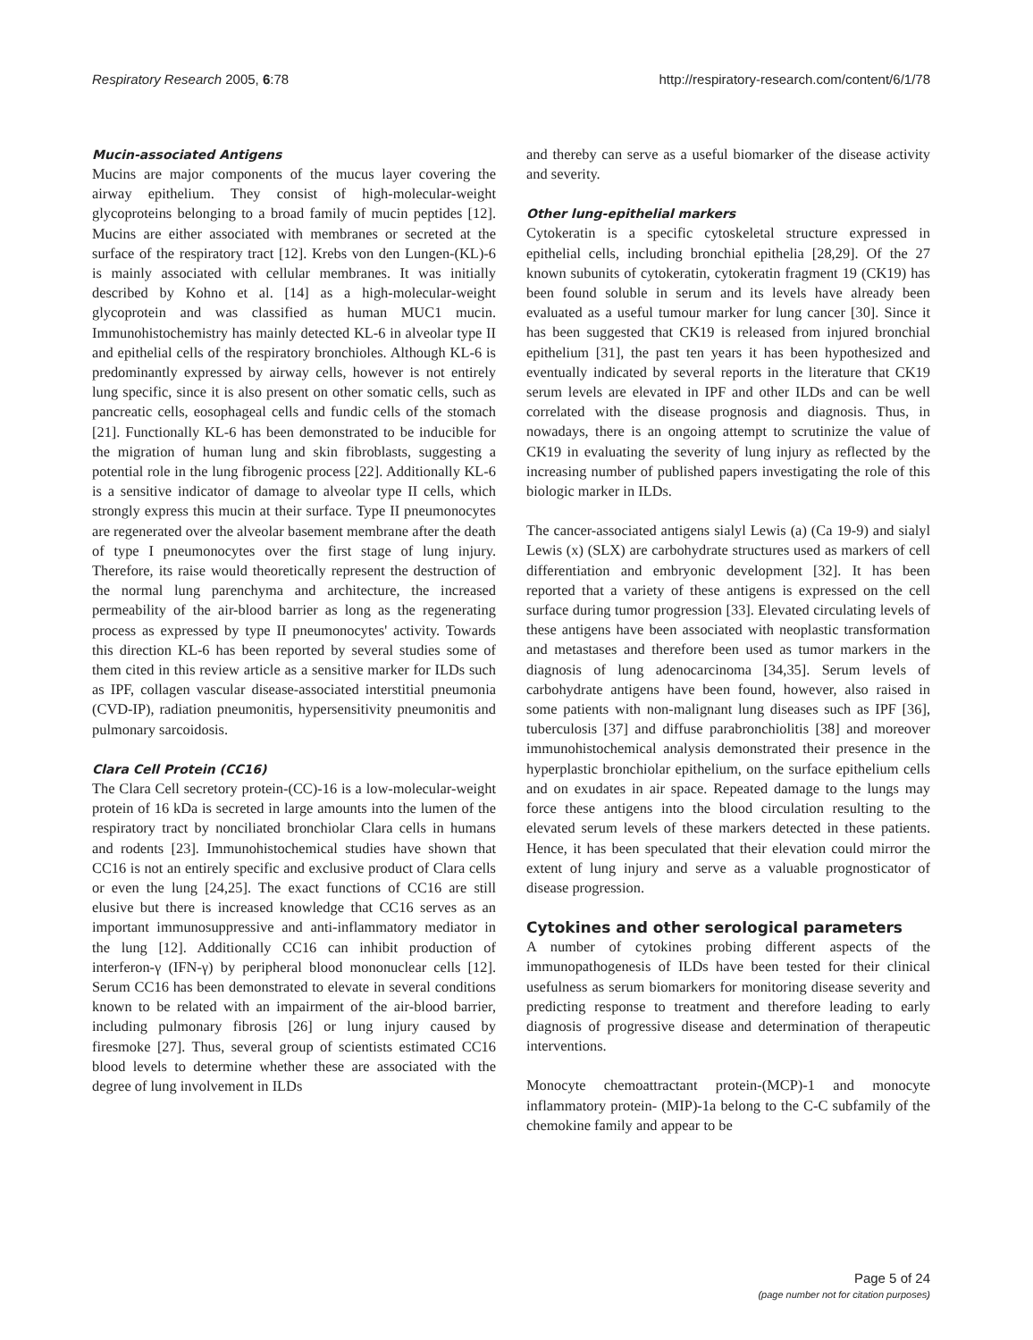Respiratory Research 2005, 6:78 http://respiratory-research.com/content/6/1/78
Mucin-associated Antigens
Mucins are major components of the mucus layer covering the airway epithelium. They consist of high-molecular-weight glycoproteins belonging to a broad family of mucin peptides [12]. Mucins are either associated with membranes or secreted at the surface of the respiratory tract [12]. Krebs von den Lungen-(KL)-6 is mainly associated with cellular membranes. It was initially described by Kohno et al. [14] as a high-molecular-weight glycoprotein and was classified as human MUC1 mucin. Immunohistochemistry has mainly detected KL-6 in alveolar type II and epithelial cells of the respiratory bronchioles. Although KL-6 is predominantly expressed by airway cells, however is not entirely lung specific, since it is also present on other somatic cells, such as pancreatic cells, eosophageal cells and fundic cells of the stomach [21]. Functionally KL-6 has been demonstrated to be inducible for the migration of human lung and skin fibroblasts, suggesting a potential role in the lung fibrogenic process [22]. Additionally KL-6 is a sensitive indicator of damage to alveolar type II cells, which strongly express this mucin at their surface. Type II pneumonocytes are regenerated over the alveolar basement membrane after the death of type I pneumonocytes over the first stage of lung injury. Therefore, its raise would theoretically represent the destruction of the normal lung parenchyma and architecture, the increased permeability of the air-blood barrier as long as the regenerating process as expressed by type II pneumonocytes' activity. Towards this direction KL-6 has been reported by several studies some of them cited in this review article as a sensitive marker for ILDs such as IPF, collagen vascular disease-associated interstitial pneumonia (CVD-IP), radiation pneumonitis, hypersensitivity pneumonitis and pulmonary sarcoidosis.
Clara Cell Protein (CC16)
The Clara Cell secretory protein-(CC)-16 is a low-molecular-weight protein of 16 kDa is secreted in large amounts into the lumen of the respiratory tract by nonciliated bronchiolar Clara cells in humans and rodents [23]. Immunohistochemical studies have shown that CC16 is not an entirely specific and exclusive product of Clara cells or even the lung [24,25]. The exact functions of CC16 are still elusive but there is increased knowledge that CC16 serves as an important immunosuppressive and anti-inflammatory mediator in the lung [12]. Additionally CC16 can inhibit production of interferon-γ (IFN-γ) by peripheral blood mononuclear cells [12]. Serum CC16 has been demonstrated to elevate in several conditions known to be related with an impairment of the air-blood barrier, including pulmonary fibrosis [26] or lung injury caused by firesmoke [27]. Thus, several group of scientists estimated CC16 blood levels to determine whether these are associated with the degree of lung involvement in ILDs
and thereby can serve as a useful biomarker of the disease activity and severity.
Other lung-epithelial markers
Cytokeratin is a specific cytoskeletal structure expressed in epithelial cells, including bronchial epithelia [28,29]. Of the 27 known subunits of cytokeratin, cytokeratin fragment 19 (CK19) has been found soluble in serum and its levels have already been evaluated as a useful tumour marker for lung cancer [30]. Since it has been suggested that CK19 is released from injured bronchial epithelium [31], the past ten years it has been hypothesized and eventually indicated by several reports in the literature that CK19 serum levels are elevated in IPF and other ILDs and can be well correlated with the disease prognosis and diagnosis. Thus, in nowadays, there is an ongoing attempt to scrutinize the value of CK19 in evaluating the severity of lung injury as reflected by the increasing number of published papers investigating the role of this biologic marker in ILDs.
The cancer-associated antigens sialyl Lewis (a) (Ca 19-9) and sialyl Lewis (x) (SLX) are carbohydrate structures used as markers of cell differentiation and embryonic development [32]. It has been reported that a variety of these antigens is expressed on the cell surface during tumor progression [33]. Elevated circulating levels of these antigens have been associated with neoplastic transformation and metastases and therefore been used as tumor markers in the diagnosis of lung adenocarcinoma [34,35]. Serum levels of carbohydrate antigens have been found, however, also raised in some patients with non-malignant lung diseases such as IPF [36], tuberculosis [37] and diffuse parabronchiolitis [38] and moreover immunohistochemical analysis demonstrated their presence in the hyperplastic bronchiolar epithelium, on the surface epithelium cells and on exudates in air space. Repeated damage to the lungs may force these antigens into the blood circulation resulting to the elevated serum levels of these markers detected in these patients. Hence, it has been speculated that their elevation could mirror the extent of lung injury and serve as a valuable prognosticator of disease progression.
Cytokines and other serological parameters
A number of cytokines probing different aspects of the immunopathogenesis of ILDs have been tested for their clinical usefulness as serum biomarkers for monitoring disease severity and predicting response to treatment and therefore leading to early diagnosis of progressive disease and determination of therapeutic interventions.
Monocyte chemoattractant protein-(MCP)-1 and monocyte inflammatory protein- (MIP)-1a belong to the C-C subfamily of the chemokine family and appear to be
Page 5 of 24
(page number not for citation purposes)